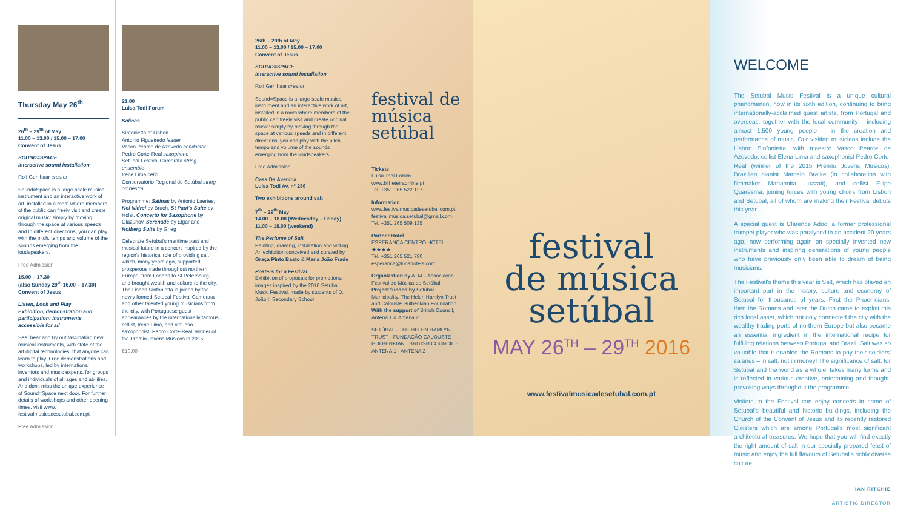Thursday May 26<sup>th</sup>
26<sup>th</sup> – 29<sup>th</sup> of May
11.00 – 13.00 / 15.00 – 17.00
Convent of Jesus
SOUND=SPACE
Interactive sound installation
Rolf Gehlhaar creator
Sound=Space is a large-scale musical instrument and an interactive work of art, installed in a room where members of the public can freely visit and create original music: simply by moving through the space at various speeds and in different directions, you can play with the pitch, tempo and volume of the sounds emerging from the loudspeakers.
Free Admission
15.00 – 17.30
(also Sunday 29<sup>th</sup> 16.00 – 17.30)
Convent of Jesus
Listen, Look and Play
Exhibition, demonstration and participation: instruments accessible for all
See, hear and try out fascinating new musical instruments, with state of the art digital technologies, that anyone can learn to play. Free demonstrations and workshops, led by international inventors and music experts, for groups and individuals of all ages and abilities. And don't miss the unique experience of Sound=Space next door. For further details of workshops and other opening times, visit www. festivalmusicadesetubal.com.pt
Free Admission
21.00
Luisa Todi Forum
Salinas
Sinfonietta of Lisbon
Antonio Figueiredo leader
Vasco Pearce de Azevedo conductor
Pedro Corte-Real saxophone
Setubal Festival Camerata string ensemble
Irene Lima cello
Conservatório Regional de Setúbal string orchestra
Programme: Salinas by António Laertes, Kol Nidrei by Bruch, St Paul's Suite by Holst, Concerto for Saxophone by Glazunov, Serenade by Elgar and Holberg Suite by Grieg
Celebrate Setubal's maritime past and musical future in a concert inspired by the region's historical role of providing salt which, many years ago, supported prosperous trade throughout northern Europe, from London to St Petersburg, and brought wealth and culture to the city. The Lisbon Sinfonietta is joined by the newly formed Setubal Festival Camerata and other talented young musicians from the city, with Portuguese guest appearances by the internationally famous cellist, Irene Lima, and virtuoso saxophonist, Pedro Corte-Real, winner of the Prémio Jovens Musicos in 2015.
€10.00
26th – 29th of May
11.00 – 13.00 / 15.00 – 17.00
Convent of Jesus
SOUND=SPACE
Interactive sound installation
Rolf Gehlhaar creator
Sound=Space is a large-scale musical instrument and an interactive work of art, installed in a room where members of the public can freely visit and create original music: simply by moving through the space at various speeds and in different directions, you can play with the pitch, tempo and volume of the sounds emerging from the loudspeakers.
Free Admission
Casa Da Avenida
Luísa Todi Av, nº 286
Two exhibitions around salt
7<sup>th</sup> – 29<sup>th</sup> May
14.00 – 18.00 (Wednesday – Friday)
11.00 – 18.00 (weekend)
The Perfume of Salt
Painting, drawing, installation and writing. An exhibition conceived and curated by Graça Pinto Basto & Maria João Frade
Posters for a Festival
Exhibition of proposals for promotional images inspired by the 2016 Setubal Music Festival, made by students of D. João II Secondary School
festival de música setúbal
Tickets
Luisa Todi Forum
www.bilheteiraonline.pt
Tel. +351 265 522 127
Information
www.festivalmusicadesetubal.com.pt
festival.musica.setubal@gmail.com
Tel. +351 265 509 135
Partner Hotel
ESPERANÇA CENTRO HOTEL ★★★★
Tel. +351 265 521 780
esperanca@lunahotels.com
Organization by ATM – Associação Festival de Música de Setúbal
Project funded by Setúbal Municipality, The Helen Hamlyn Trust and Calouste Gulbenkian Foundation
With the support of British Council, Antena 1 & Antena 2
SETÚBAL · THE HELEN HAMLYN TRUST · FUNDAÇÃO CALOUSTE GULBENKIAN · BRITISH COUNCIL · ANTENA 1 · ANTENA 2
festival
de música
setúbal
MAY 26<sup>TH</sup> – 29<sup>TH</sup> 2016
www.festivalmusicadesetubal.com.pt
WELCOME
The Setubal Music Festival is a unique cultural phenomenon, now in its sixth edition, continuing to bring internationally-acclaimed guest artists, from Portugal and overseas, together with the local community – including almost 1,500 young people – in the creation and performance of music. Our visiting musicians include the Lisbon Sinfonietta, with maestro Vasco Pearce de Azevedo, cellist Elena Lima and saxophonist Pedro Corte-Real (winner of the 2015 Prémio Jovens Musicos), Brazilian pianist Marcelo Bratke (in collaboration with filmmaker Mariannita Luzzati), and cellist Filipe Quaresma, joining forces with young choirs from Lisbon and Setubal, all of whom are making their Festival debuts this year.
A special guest is Clarence Adoo, a former professional trumpet player who was paralysed in an accident 20 years ago, now performing again on specially invented new instruments and inspiring generations of young people who have previously only been able to dream of being musicians.
The Festival's theme this year is Salt, which has played an important part in the history, culture and economy of Setubal for thousands of years. First the Phoenicians, then the Romans and later the Dutch came to exploit this rich local asset, which not only connected the city with the wealthy trading ports of northern Europe but also became an essential ingredient in the international recipe for fulfilling relations between Portugal and Brazil. Salt was so valuable that it enabled the Romans to pay their soldiers' salaries – in salt, not in money! The significance of salt, for Setubal and the world as a whole, takes many forms and is reflected in various creative, entertaining and thought-provoking ways throughout the programme.
Visitors to the Festival can enjoy concerts in some of Setubal's beautiful and historic buildings, including the Church of the Convent of Jesus and its recently restored Cloisters which are among Portugal's most significant architectural treasures. We hope that you will find exactly the right amount of salt in our specially prepared feast of music and enjoy the full flavours of Setubal's richly diverse culture.
IAN RITCHIE
ARTISTIC DIRECTOR